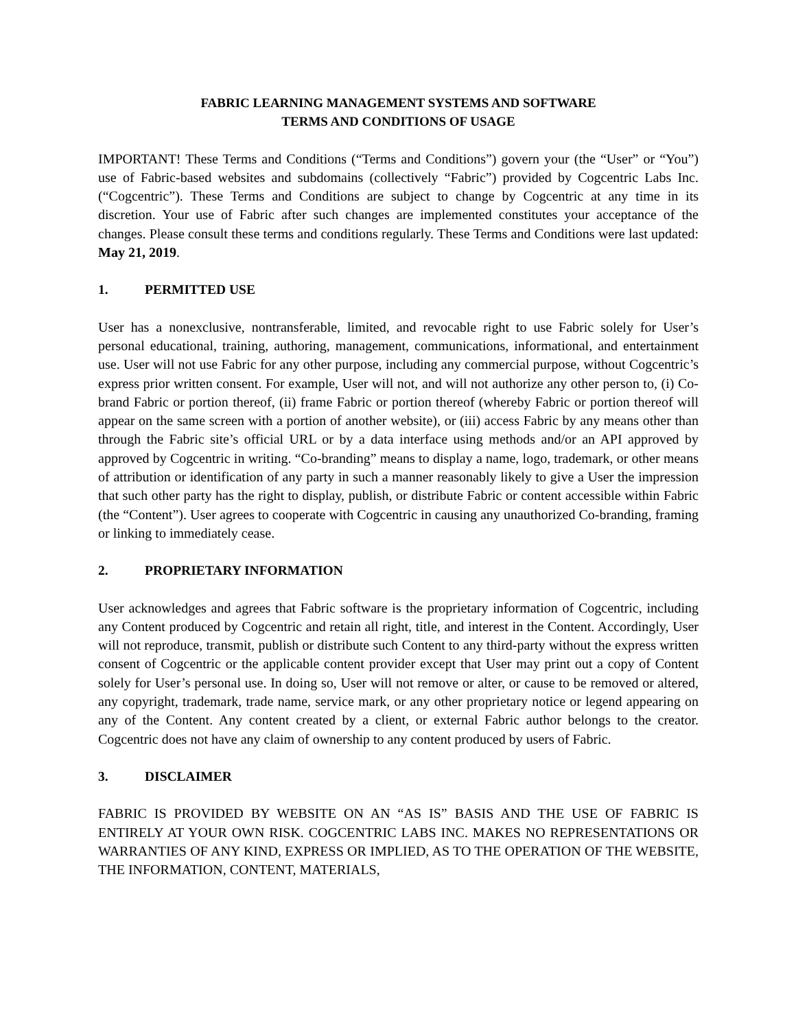FABRIC LEARNING MANAGEMENT SYSTEMS AND SOFTWARE
TERMS AND CONDITIONS OF USAGE
IMPORTANT! These Terms and Conditions (“Terms and Conditions”) govern your (the “User” or “You”) use of Fabric-based websites and subdomains (collectively “Fabric”) provided by Cogcentric Labs Inc. (“Cogcentric”). These Terms and Conditions are subject to change by Cogcentric at any time in its discretion. Your use of Fabric after such changes are implemented constitutes your acceptance of the changes. Please consult these terms and conditions regularly. These Terms and Conditions were last updated: May 21, 2019.
1. PERMITTED USE
User has a nonexclusive, nontransferable, limited, and revocable right to use Fabric solely for User’s personal educational, training, authoring, management, communications, informational, and entertainment use. User will not use Fabric for any other purpose, including any commercial purpose, without Cogcentric’s express prior written consent. For example, User will not, and will not authorize any other person to, (i) Co-brand Fabric or portion thereof, (ii) frame Fabric or portion thereof (whereby Fabric or portion thereof will appear on the same screen with a portion of another website), or (iii) access Fabric by any means other than through the Fabric site’s official URL or by a data interface using methods and/or an API approved by approved by Cogcentric in writing. “Co-branding” means to display a name, logo, trademark, or other means of attribution or identification of any party in such a manner reasonably likely to give a User the impression that such other party has the right to display, publish, or distribute Fabric or content accessible within Fabric (the “Content”). User agrees to cooperate with Cogcentric in causing any unauthorized Co-branding, framing or linking to immediately cease.
2. PROPRIETARY INFORMATION
User acknowledges and agrees that Fabric software is the proprietary information of Cogcentric, including any Content produced by Cogcentric and retain all right, title, and interest in the Content. Accordingly, User will not reproduce, transmit, publish or distribute such Content to any third-party without the express written consent of Cogcentric or the applicable content provider except that User may print out a copy of Content solely for User’s personal use. In doing so, User will not remove or alter, or cause to be removed or altered, any copyright, trademark, trade name, service mark, or any other proprietary notice or legend appearing on any of the Content. Any content created by a client, or external Fabric author belongs to the creator. Cogcentric does not have any claim of ownership to any content produced by users of Fabric.
3. DISCLAIMER
FABRIC IS PROVIDED BY WEBSITE ON AN “AS IS” BASIS AND THE USE OF FABRIC IS ENTIRELY AT YOUR OWN RISK. COGCENTRIC LABS INC. MAKES NO REPRESENTATIONS OR WARRANTIES OF ANY KIND, EXPRESS OR IMPLIED, AS TO THE OPERATION OF THE WEBSITE, THE INFORMATION, CONTENT, MATERIALS,